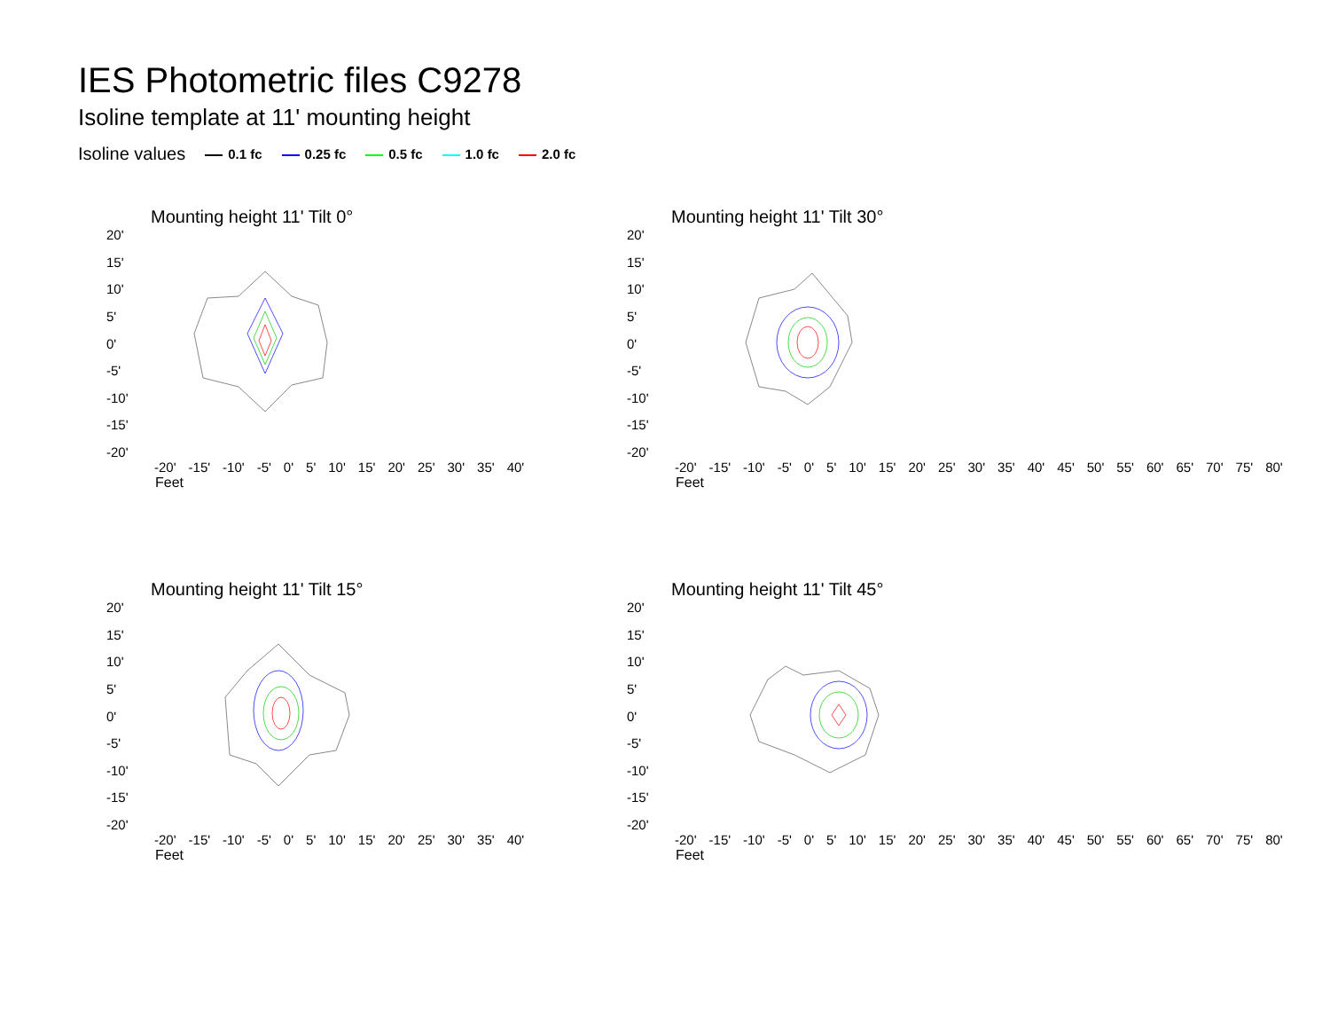IES Photometric files C9278
Isoline template at 11' mounting height
Isoline values 0.1 fc 0.25 fc 0.5 fc 1.0 fc 2.0 fc
Mounting height 11' Tilt 0°
20'
15'
10'
5'
0'
-5'
-10'
-15'
-20'
-20' -15' -10' -5' 0' 5' 10' 15' 20' 25' 30' 35' 40'
Feet
Mounting height 11' Tilt 30°
20'
15'
10'
5'
0'
-5'
-10'
-15'
-20'
-20' -15' -10' -5' 0' 5' 10' 15' 20' 25' 30' 35' 40' 45' 50' 55' 60' 65' 70' 75' 80'
Feet
Mounting height 11' Tilt 15°
20'
15'
10'
5'
0'
-5'
-10'
-15'
-20'
-20' -15' -10' -5' 0' 5' 10' 15' 20' 25' 30' 35' 40'
Feet
Mounting height 11' Tilt 45°
20'
15'
10'
5'
0'
-5'
-10'
-15'
-20'
-20' -15' -10' -5' 0' 5' 10' 15' 20' 25' 30' 35' 40' 45' 50' 55' 60' 65' 70' 75' 80'
Feet